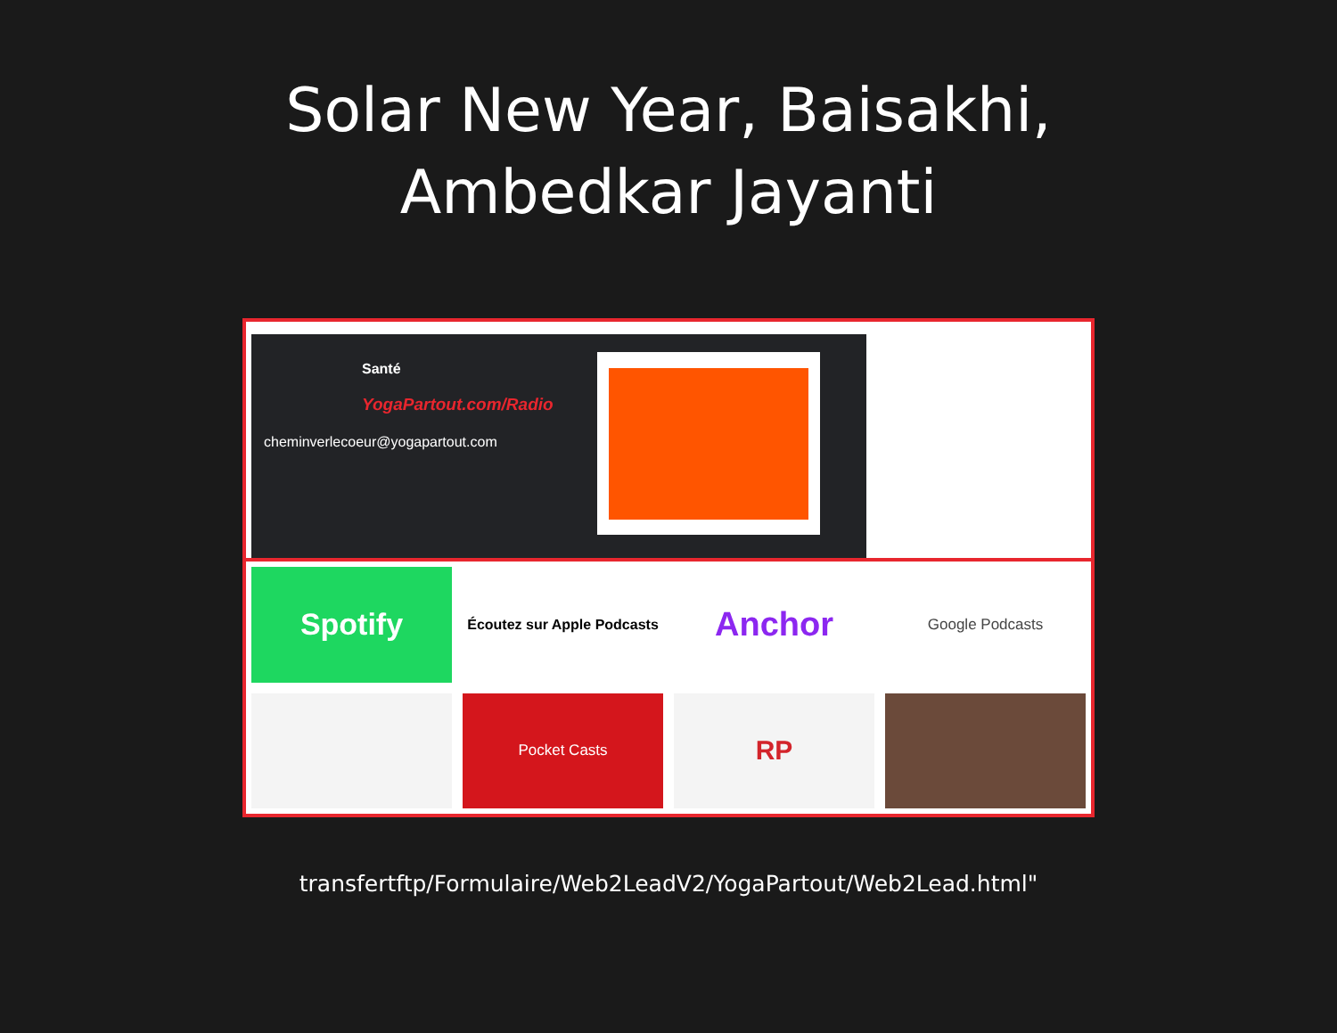Solar New Year, Baisakhi,
Ambedkar Jayanti
Santé
YogaPartout.com/Radio
cheminverlecoeur@yogapartout.com
Spotify
Écoutez sur Apple Podcasts
Anchor
Google Podcasts
Pocket Casts
RP
transfertftp/Formulaire/Web2LeadV2/YogaPartout/Web2Lead.html"